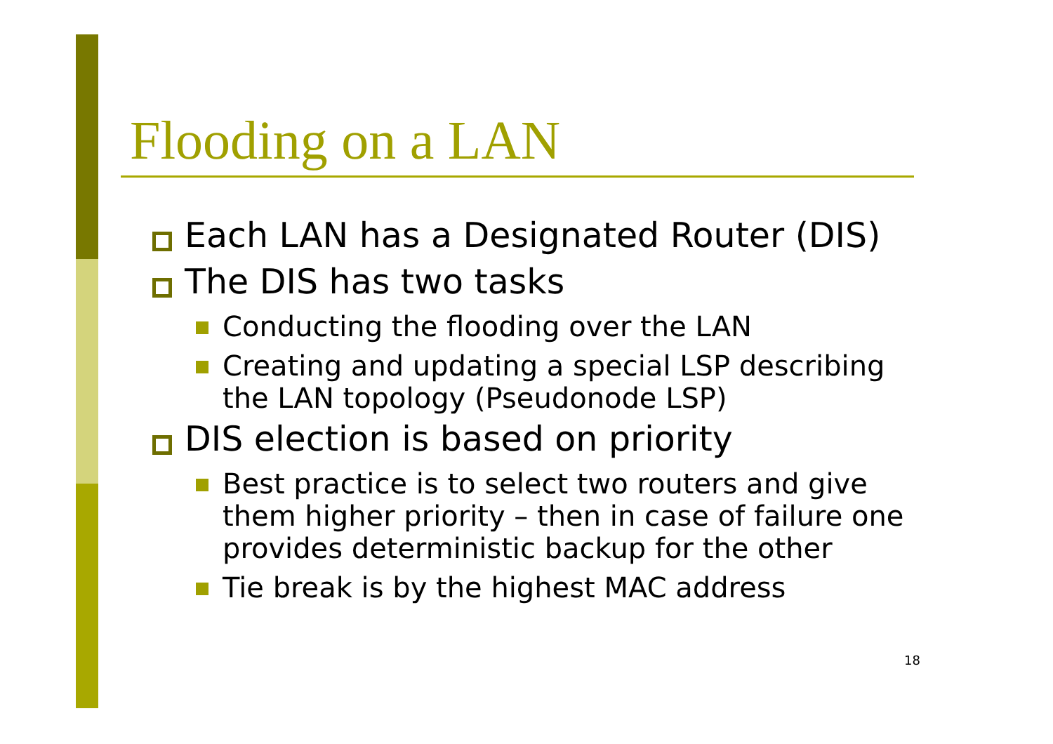Flooding on a LAN
Each LAN has a Designated Router (DIS)
The DIS has two tasks
Conducting the flooding over the LAN
Creating and updating a special LSP describing the LAN topology (Pseudonode LSP)
DIS election is based on priority
Best practice is to select two routers and give them higher priority – then in case of failure one provides deterministic backup for the other
Tie break is by the highest MAC address
18